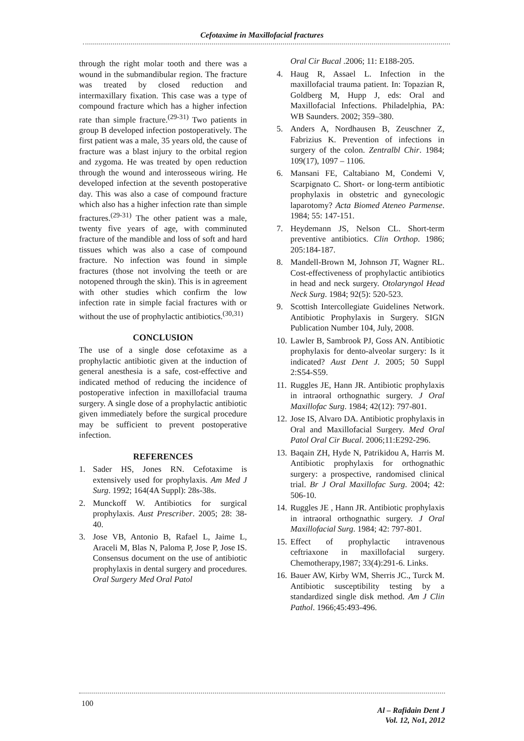Cefotaxime in Maxillofacial fractures
through the right molar tooth and there was a wound in the submandibular region. The fracture was treated by closed reduction and intermaxillary fixation. This case was a type of compound fracture which has a higher infection rate than simple fracture.<sup>(29-31)</sup> Two patients in group B developed infection postoperatively. The first patient was a male, 35 years old, the cause of fracture was a blast injury to the orbital region and zygoma. He was treated by open reduction through the wound and interosseous wiring. He developed infection at the seventh postoperative day. This was also a case of compound fracture which also has a higher infection rate than simple fractures.<sup>(29-31)</sup> The other patient was a male, twenty five years of age, with comminuted fracture of the mandible and loss of soft and hard tissues which was also a case of compound fracture. No infection was found in simple fractures (those not involving the teeth or are notopened through the skin). This is in agreement with other studies which confirm the low infection rate in simple facial fractures with or without the use of prophylactic antibiotics.<sup>(30,31)</sup>
CONCLUSION
The use of a single dose cefotaxime as a prophylactic antibiotic given at the induction of general anesthesia is a safe, cost-effective and indicated method of reducing the incidence of postoperative infection in maxillofacial trauma surgery. A single dose of a prophylactic antibiotic given immediately before the surgical procedure may be sufficient to prevent postoperative infection.
REFERENCES
1. Sader HS, Jones RN. Cefotaxime is extensively used for prophylaxis. Am Med J Surg. 1992; 164(4A Suppl): 28s-38s.
2. Munckoff W. Antibiotics for surgical prophylaxis. Aust Prescriber. 2005; 28: 38-40.
3. Jose VB, Antonio B, Rafael L, Jaime L, Araceli M, Blas N, Paloma P, Jose P, Jose IS. Consensus document on the use of antibiotic prophylaxis in dental surgery and procedures. Oral Surgery Med Oral Patol
Oral Cir Bucal .2006; 11: E188-205.
4. Haug R, Assael L. Infection in the maxillofacial trauma patient. In: Topazian R, Goldberg M, Hupp J, eds: Oral and Maxillofacial Infections. Philadelphia, PA: WB Saunders. 2002; 359–380.
5. Anders A, Nordhausen B, Zeuschner Z, Fabrizius K. Prevention of infections in surgery of the colon. Zentralbl Chir. 1984; 109(17), 1097 – 1106.
6. Mansani FE, Caltabiano M, Condemi V, Scarpignato C. Short- or long-term antibiotic prophylaxis in obstetric and gynecologic laparotomy? Acta Biomed Ateneo Parmense. 1984; 55: 147-151.
7. Heydemann JS, Nelson CL. Short-term preventive antibiotics. Clin Orthop. 1986; 205:184-187.
8. Mandell-Brown M, Johnson JT, Wagner RL. Cost-effectiveness of prophylactic antibiotics in head and neck surgery. Otolaryngol Head Neck Surg. 1984; 92(5): 520-523.
9. Scottish Intercollegiate Guidelines Network. Antibiotic Prophylaxis in Surgery. SIGN Publication Number 104, July, 2008.
10. Lawler B, Sambrook PJ, Goss AN. Antibiotic prophylaxis for dento-alveolar surgery: Is it indicated? Aust Dent J. 2005; 50 Suppl 2:S54-S59.
11. Ruggles JE, Hann JR. Antibiotic prophylaxis in intraoral orthognathic surgery. J Oral Maxillofac Surg. 1984; 42(12): 797-801.
12. Jose IS, Alvaro DA. Antibiotic prophylaxis in Oral and Maxillofacial Surgery. Med Oral Patol Oral Cir Bucal. 2006;11:E292-296.
13. Baqain ZH, Hyde N, Patrikidou A, Harris M. Antibiotic prophylaxis for orthognathic surgery: a prospective, randomised clinical trial. Br J Oral Maxillofac Surg. 2004; 42: 506-10.
14. Ruggles JE , Hann JR. Antibiotic prophylaxis in intraoral orthognathic surgery. J Oral Maxillofacial Surg. 1984; 42: 797-801.
15. Effect of prophylactic intravenous ceftriaxone in maxillofacial surgery. Chemotherapy,1987; 33(4):291-6. Links.
16. Bauer AW, Kirby WM, Sherris JC., Turck M. Antibiotic susceptibility testing by a standardized single disk method. Am J Clin Pathol. 1966;45:493-496.
100
Al – Rafidain Dent J
Vol. 12, No1, 2012